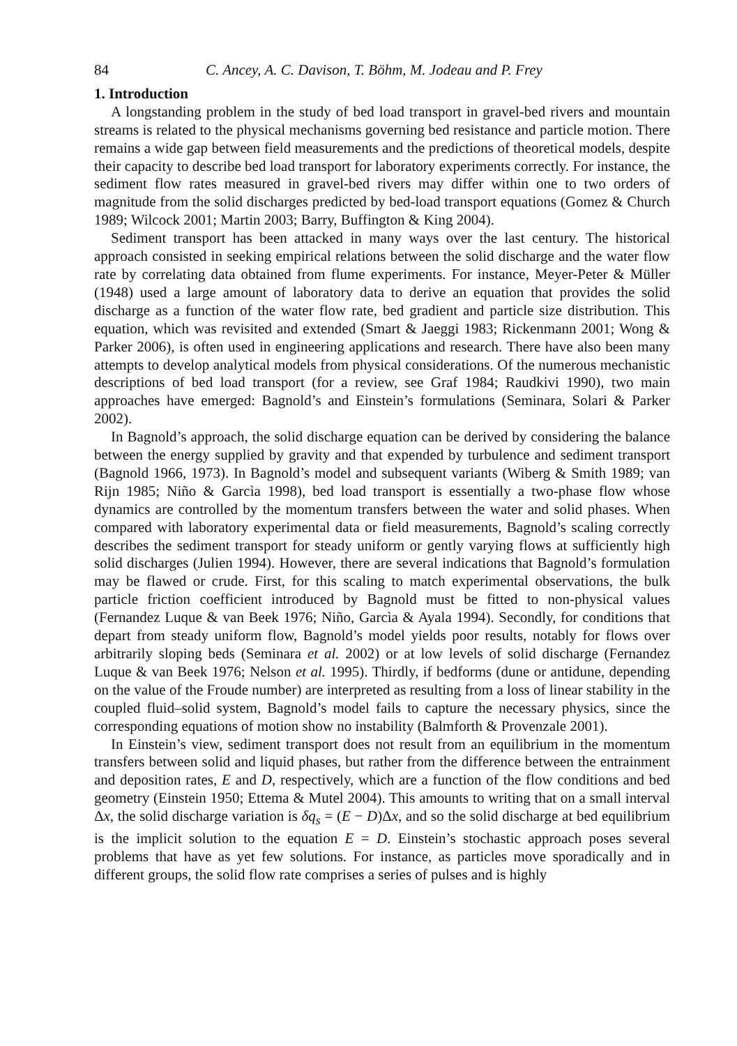84 C. Ancey, A. C. Davison, T. Böhm, M. Jodeau and P. Frey
1. Introduction
A longstanding problem in the study of bed load transport in gravel-bed rivers and mountain streams is related to the physical mechanisms governing bed resistance and particle motion. There remains a wide gap between field measurements and the predictions of theoretical models, despite their capacity to describe bed load transport for laboratory experiments correctly. For instance, the sediment flow rates measured in gravel-bed rivers may differ within one to two orders of magnitude from the solid discharges predicted by bed-load transport equations (Gomez & Church 1989; Wilcock 2001; Martin 2003; Barry, Buffington & King 2004).
Sediment transport has been attacked in many ways over the last century. The historical approach consisted in seeking empirical relations between the solid discharge and the water flow rate by correlating data obtained from flume experiments. For instance, Meyer-Peter & Müller (1948) used a large amount of laboratory data to derive an equation that provides the solid discharge as a function of the water flow rate, bed gradient and particle size distribution. This equation, which was revisited and extended (Smart & Jaeggi 1983; Rickenmann 2001; Wong & Parker 2006), is often used in engineering applications and research. There have also been many attempts to develop analytical models from physical considerations. Of the numerous mechanistic descriptions of bed load transport (for a review, see Graf 1984; Raudkivi 1990), two main approaches have emerged: Bagnold’s and Einstein’s formulations (Seminara, Solari & Parker 2002).
In Bagnold’s approach, the solid discharge equation can be derived by considering the balance between the energy supplied by gravity and that expended by turbulence and sediment transport (Bagnold 1966, 1973). In Bagnold’s model and subsequent variants (Wiberg & Smith 1989; van Rijn 1985; Niño & Garcìa 1998), bed load transport is essentially a two-phase flow whose dynamics are controlled by the momentum transfers between the water and solid phases. When compared with laboratory experimental data or field measurements, Bagnold’s scaling correctly describes the sediment transport for steady uniform or gently varying flows at sufficiently high solid discharges (Julien 1994). However, there are several indications that Bagnold’s formulation may be flawed or crude. First, for this scaling to match experimental observations, the bulk particle friction coefficient introduced by Bagnold must be fitted to non-physical values (Fernandez Luque & van Beek 1976; Niño, Garcìa & Ayala 1994). Secondly, for conditions that depart from steady uniform flow, Bagnold’s model yields poor results, notably for flows over arbitrarily sloping beds (Seminara et al. 2002) or at low levels of solid discharge (Fernandez Luque & van Beek 1976; Nelson et al. 1995). Thirdly, if bedforms (dune or antidune, depending on the value of the Froude number) are interpreted as resulting from a loss of linear stability in the coupled fluid–solid system, Bagnold’s model fails to capture the necessary physics, since the corresponding equations of motion show no instability (Balmforth & Provenzale 2001).
In Einstein’s view, sediment transport does not result from an equilibrium in the momentum transfers between solid and liquid phases, but rather from the difference between the entrainment and deposition rates, E and D, respectively, which are a function of the flow conditions and bed geometry (Einstein 1950; Ettema & Mutel 2004). This amounts to writing that on a small interval Δx, the solid discharge variation is δq<sub>s</sub> = (E − D)Δx, and so the solid discharge at bed equilibrium is the implicit solution to the equation E = D. Einstein’s stochastic approach poses several problems that have as yet few solutions. For instance, as particles move sporadically and in different groups, the solid flow rate comprises a series of pulses and is highly